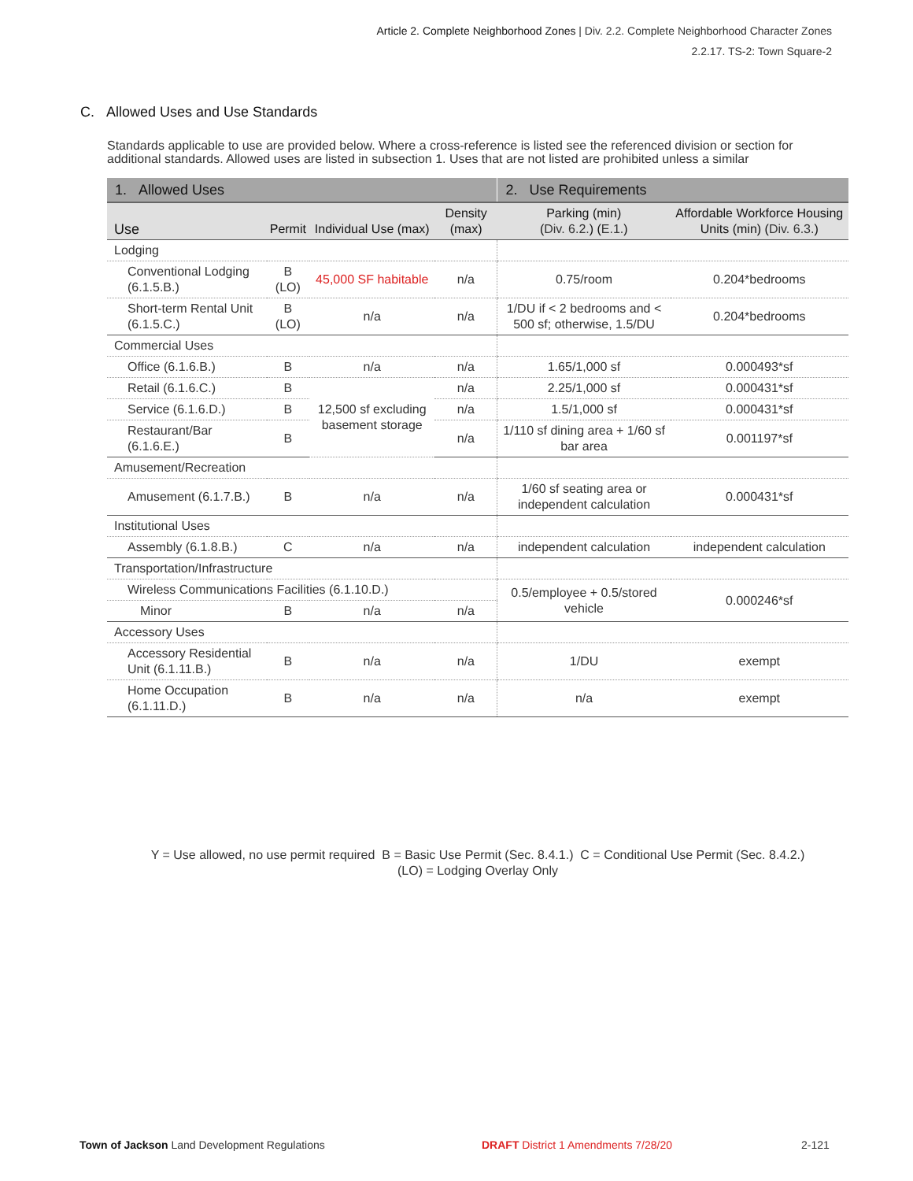Article 2. Complete Neighborhood Zones | Div. 2.2. Complete Neighborhood Character Zones
2.2.17. TS-2: Town Square-2
C. Allowed Uses and Use Standards
Standards applicable to use are provided below. Where a cross-reference is listed see the referenced division or section for additional standards. Allowed uses are listed in subsection 1. Uses that are not listed are prohibited unless a similar
| 1. Allowed Uses | | | | 2. Use Requirements | |
| --- | --- | --- | --- | --- | --- |
| Use | Permit | Individual Use (max) | Density (max) | Parking (min) ( Div. 6.2. ) ( E.1. ) | Affordable Workforce Housing Units (min) ( Div. 6.3. ) |
| Lodging | | | | | |
| Conventional Lodging ( 6.1.5.B. ) | B (LO) | 45,000 SF habitable | n/a | 0.75/room | 0.204*bedrooms |
| Short-term Rental Unit ( 6.1.5.C. ) | B (LO) | n/a | n/a | 1/DU if < 2 bedrooms and < 500 sf; otherwise, 1.5/DU | 0.204*bedrooms |
| Commercial Uses | | | | | |
| Office ( 6.1.6.B. ) | B | n/a | n/a | 1.65/1,000 sf | 0.000493*sf |
| Retail ( 6.1.6.C. ) | B | 12,500 sf excluding basement storage | n/a | 2.25/1,000 sf | 0.000431*sf |
| Service ( 6.1.6.D. ) | B | | n/a | 1.5/1,000 sf | 0.000431*sf |
| Restaurant/Bar ( 6.1.6.E. ) | B | | n/a | 1/110 sf dining area + 1/60 sf bar area | 0.001197*sf |
| Amusement/Recreation | | | | | |
| Amusement ( 6.1.7.B. ) | B | n/a | n/a | 1/60 sf seating area or independent calculation | 0.000431*sf |
| Institutional Uses | | | | | |
| Assembly (6.1.8.B.) | C | n/a | n/a | independent calculation | independent calculation |
| Transportation/Infrastructure | | | | | |
| Wireless Communications Facilities ( 6.1.10.D. ) | | | | 0.5/employee + 0.5/stored vehicle | 0.000246*sf |
| Minor | B | n/a | n/a | | |
| Accessory Uses | | | | | |
| Accessory Residential Unit ( 6.1.11.B. ) | B | n/a | n/a | 1/DU | exempt |
| Home Occupation ( 6.1.11.D. ) | B | n/a | n/a | n/a | exempt |
Y = Use allowed, no use permit required B = Basic Use Permit (Sec. 8.4.1.) C = Conditional Use Permit (Sec. 8.4.2.)
(LO) = Lodging Overlay Only
Town of Jackson Land Development Regulations
DRAFT District 1 Amendments 7/28/20
2-121